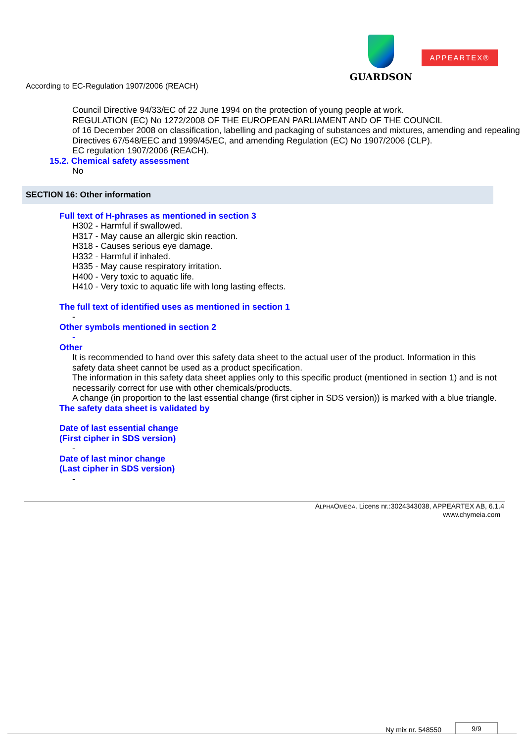GUARDSON
APPEARTEX®
According to EC-Regulation 1907/2006 (REACH)
Council Directive 94/33/EC of 22 June 1994 on the protection of young people at work.
REGULATION (EC) No 1272/2008 OF THE EUROPEAN PARLIAMENT AND OF THE COUNCIL
of 16 December 2008 on classification, labelling and packaging of substances and mixtures, amending and repealing Directives 67/548/EEC and 1999/45/EC, and amending Regulation (EC) No 1907/2006 (CLP).
EC regulation 1907/2006 (REACH).
15.2. Chemical safety assessment
No
SECTION 16: Other information
Full text of H-phrases as mentioned in section 3
H302 - Harmful if swallowed.
H317 - May cause an allergic skin reaction.
H318 - Causes serious eye damage.
H332 - Harmful if inhaled.
H335 - May cause respiratory irritation.
H400 - Very toxic to aquatic life.
H410 - Very toxic to aquatic life with long lasting effects.
The full text of identified uses as mentioned in section 1
-
Other symbols mentioned in section 2
-
Other
It is recommended to hand over this safety data sheet to the actual user of the product. Information in this safety data sheet cannot be used as a product specification.
The information in this safety data sheet applies only to this specific product (mentioned in section 1) and is not necessarily correct for use with other chemicals/products.
A change (in proportion to the last essential change (first cipher in SDS version)) is marked with a blue triangle.
The safety data sheet is validated by
Date of last essential change
(First cipher in SDS version)
-
Date of last minor change
(Last cipher in SDS version)
-
ALPHAOMEGA. Licens nr.:3024343038, APPEARTEX AB, 6.1.4
www.chymeia.com
Ny mix nr. 548550 9/9